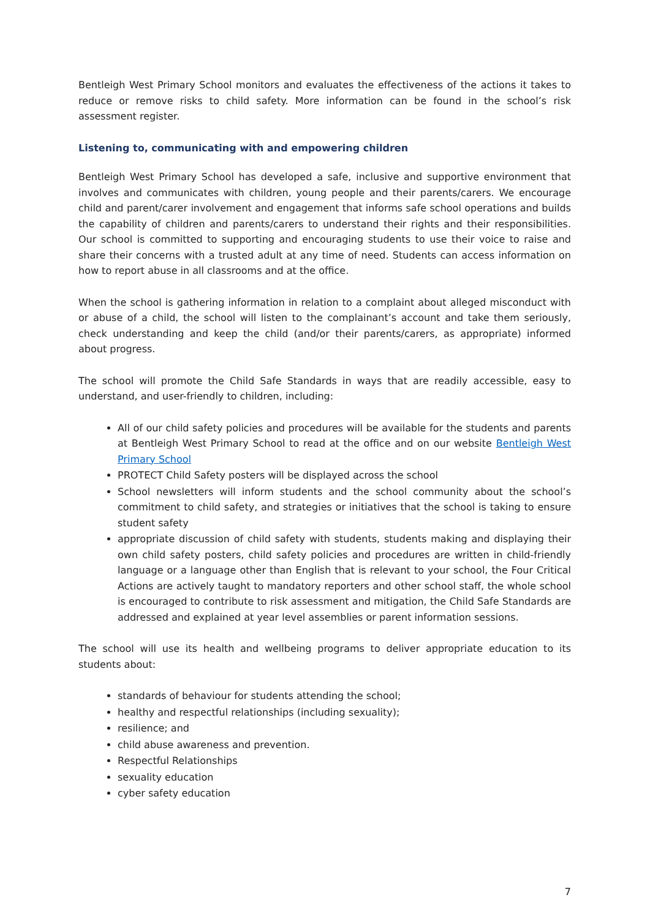Bentleigh West Primary School monitors and evaluates the effectiveness of the actions it takes to reduce or remove risks to child safety. More information can be found in the school’s risk assessment register.
Listening to, communicating with and empowering children
Bentleigh West Primary School has developed a safe, inclusive and supportive environment that involves and communicates with children, young people and their parents/carers. We encourage child and parent/carer involvement and engagement that informs safe school operations and builds the capability of children and parents/carers to understand their rights and their responsibilities. Our school is committed to supporting and encouraging students to use their voice to raise and share their concerns with a trusted adult at any time of need. Students can access information on how to report abuse in all classrooms and at the office.
When the school is gathering information in relation to a complaint about alleged misconduct with or abuse of a child, the school will listen to the complainant’s account and take them seriously, check understanding and keep the child (and/or their parents/carers, as appropriate) informed about progress.
The school will promote the Child Safe Standards in ways that are readily accessible, easy to understand, and user-friendly to children, including:
All of our child safety policies and procedures will be available for the students and parents at Bentleigh West Primary School to read at the office and on our website Bentleigh West Primary School
PROTECT Child Safety posters will be displayed across the school
School newsletters will inform students and the school community about the school’s commitment to child safety, and strategies or initiatives that the school is taking to ensure student safety
appropriate discussion of child safety with students, students making and displaying their own child safety posters, child safety policies and procedures are written in child-friendly language or a language other than English that is relevant to your school, the Four Critical Actions are actively taught to mandatory reporters and other school staff, the whole school is encouraged to contribute to risk assessment and mitigation, the Child Safe Standards are addressed and explained at year level assemblies or parent information sessions.
The school will use its health and wellbeing programs to deliver appropriate education to its students about:
standards of behaviour for students attending the school;
healthy and respectful relationships (including sexuality);
resilience; and
child abuse awareness and prevention.
Respectful Relationships
sexuality education
cyber safety education
7